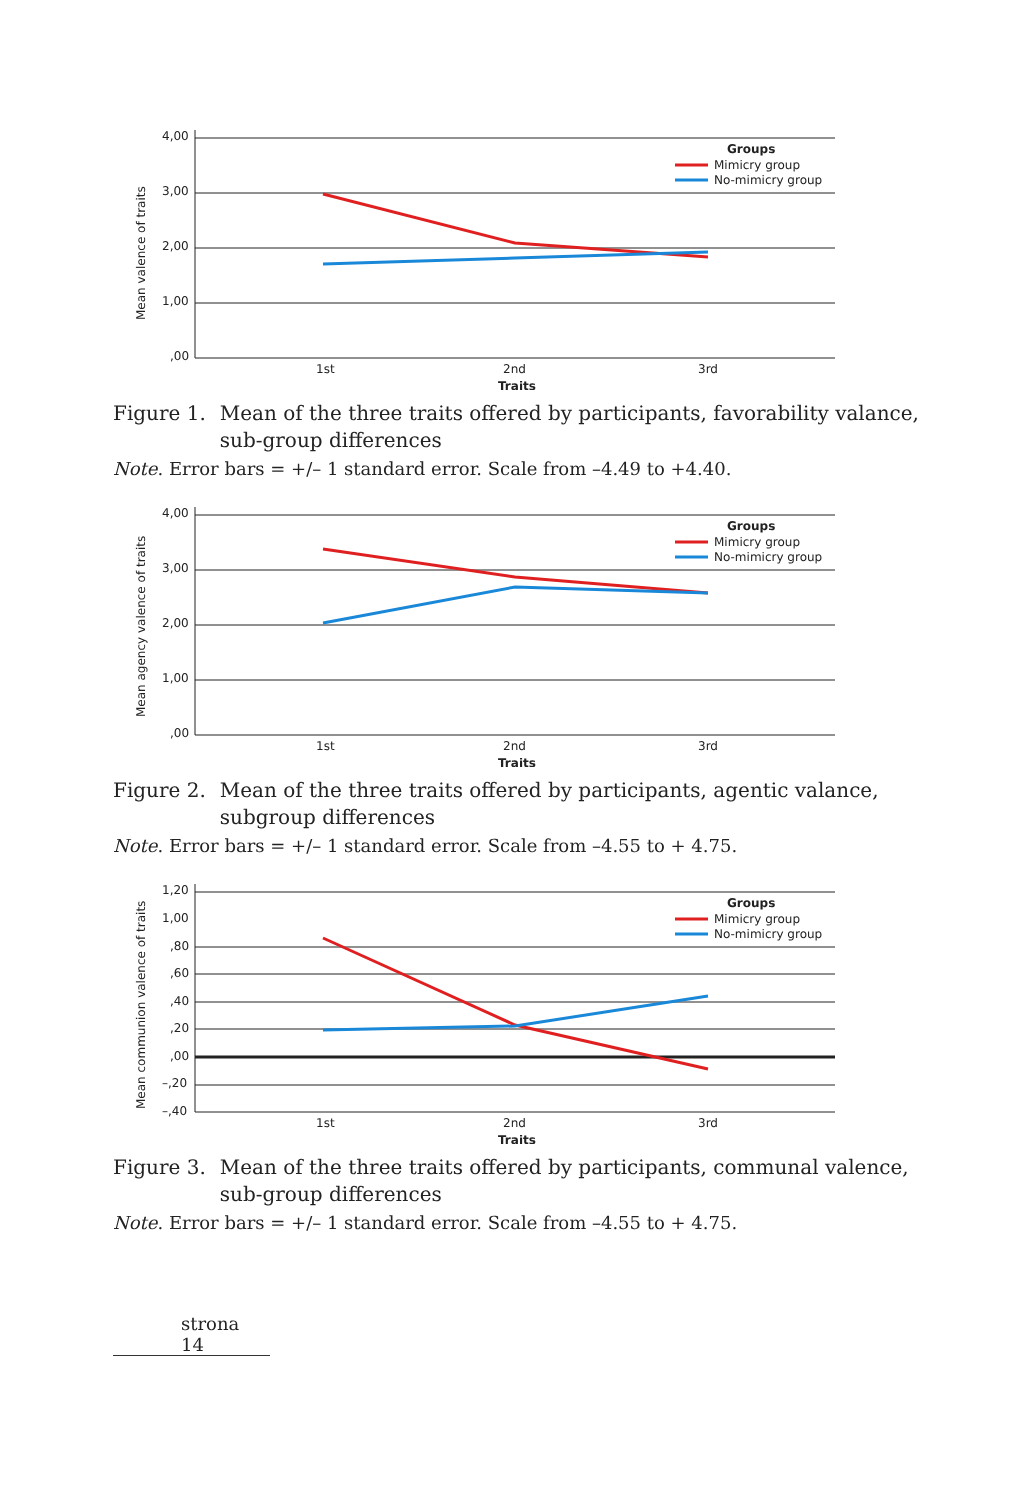Mean valence of traits
4,00
3,00
2,00
1,00
,00
1st
2nd
3rd
Traits
Groups
Mimicry group
No-mimicry group
Figure 1. Mean of the three traits offered by participants, favorability valance, sub-group differences
Note. Error bars = +/– 1 standard error. Scale from –4.49 to +4.40.
Mean agency valence of traits
4,00
3,00
2,00
1,00
,00
1st
2nd
3rd
Traits
Groups
Mimicry group
No-mimicry group
Figure 2. Mean of the three traits offered by participants, agentic valance, subgroup differences
Note. Error bars = +/– 1 standard error. Scale from –4.55 to + 4.75.
Mean communion valence of traits
1,20
1,00
,80
,60
,40
,20
,00
–,20
–,40
1st
2nd
3rd
Traits
Groups
Mimicry group
No-mimicry group
Figure 3. Mean of the three traits offered by participants, communal valence, sub-group differences
Note. Error bars = +/– 1 standard error. Scale from –4.55 to + 4.75.
strona 14